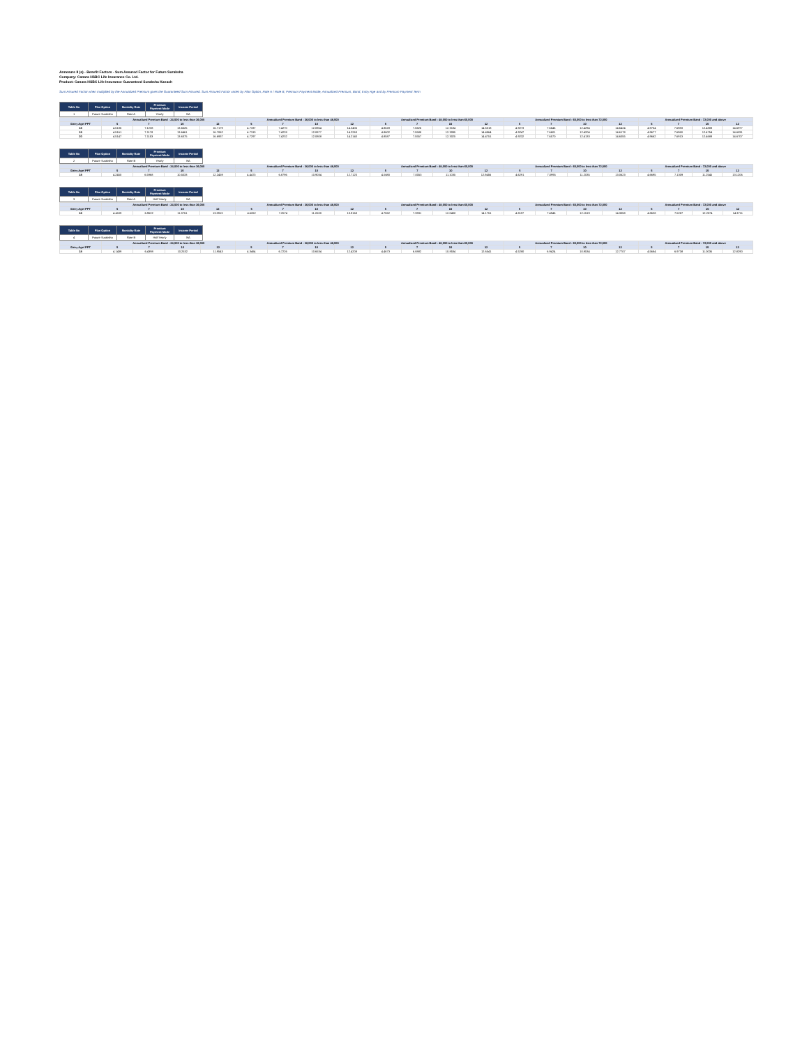Annexure II (a) - Benefit Factors - Sum Assured Factor for Future Suraksha
Company: Canara HSBC Life Insurance Co. Ltd.
Product: Canara HSBC Life Insurance Guaranteed Suraksha Kavach
Sum Assured Factor when multiplied by the Annualized Premium gives the Guaranteed Sum Assured. Sum Assured Factor varies by Plan Option, Rate A / Rate B, Premium Payment Mode, Annualized Premium, Band, Entry Age and by Premium Payment Term
| Table No | Plan Option | Mortality Rate | Premium Payment Mode | Income Period |
| --- | --- | --- | --- | --- |
| 1 | Future Suraksha | Rate A | Yearly | NA |
| | Annualized Premium Band - 24,000 to less than 36,000 | | | | Annualized Premium Band - 36,000 to less than 48,000 | | | | Annualized Premium Band - 48,000 to less than 60,000 | | | | Annualized Premium Band - 60,000 to less than 72,000 | | | | Annualized Premium Band - 72,000 and above | | | |
| --- | --- | --- | --- | --- | --- | --- | --- | --- | --- | --- | --- | --- | --- | --- | --- | --- | --- | --- | --- | --- |
| Entry Age/ PPT | 5 | 7 | 10 | 12 | 5 | 7 | 10 | 12 | 5 | 7 | 10 | 12 | 5 | 7 | 10 | 12 | 5 | 7 | 10 | 12 |
| 18 | 4.5185 | 7.1238 | 13.6525 | 16.7179 | 4.7337 | 7.4270 | 12.0964 | 14.2405 | 4.8628 | 7.5626 | 12.3184 | 14.5018 | 4.9273 | 7.6646 | 12.4294 | 14.6424 | 4.9704 | 7.6983 | 12.4888 | 14.6977 |
| 19 | 4.5161 | 7.1178 | 13.6461 | 16.7062 | 4.7313 | 7.4228 | 12.0877 | 14.2263 | 4.8602 | 7.5588 | 12.3095 | 14.4864 | 4.9247 | 7.6601 | 12.4204 | 14.6178 | 4.9677 | 7.6960 | 12.4754 | 14.6831 |
| 20 | 4.5147 | 7.1153 | 13.6375 | 16.6937 | 4.7297 | 7.4232 | 12.0808 | 14.2140 | 4.8587 | 7.5557 | 12.3025 | 14.4751 | 4.9232 | 7.6570 | 12.4133 | 14.6055 | 4.9662 | 7.6913 | 12.4688 | 14.6707 |
| Table No | Plan Option | Mortality Rate | Premium Payment Mode | Income Period |
| --- | --- | --- | --- | --- |
| 2 | Future Suraksha | Rate B | Yearly | NA |
| | Annualized Premium Band - 24,000 to less than 36,000 | | | | Annualized Premium Band - 36,000 to less than 48,000 | | | | Annualized Premium Band - 48,000 to less than 60,000 | | | | Annualized Premium Band - 60,000 to less than 72,000 | | | | Annualized Premium Band - 72,000 and above | | | |
| --- | --- | --- | --- | --- | --- | --- | --- | --- | --- | --- | --- | --- | --- | --- | --- | --- | --- | --- | --- | --- |
| Entry Age/ PPT | 5 | 7 | 10 | 12 | 5 | 7 | 10 | 12 | 5 | 7 | 10 | 12 | 5 | 7 | 10 | 12 | 5 | 7 | 10 | 12 |
| 18 | 4.2450 | 6.5968 | 10.5033 | 12.2459 | 4.4473 | 6.8796 | 10.9034 | 12.7120 | 4.5680 | 7.0053 | 11.1035 | 12.9456 | 4.6291 | 7.0995 | 11.2035 | 13.0623 | 4.6695 | 7.1309 | 11.2545 | 13.1206 |
| Table No | Plan Option | Mortality Rate | Premium Payment Mode | Income Period |
| --- | --- | --- | --- | --- |
| 3 | Future Suraksha | Rate A | Half Yearly | NA |
| | Annualized Premium Band - 24,000 to less than 36,000 | | | | Annualized Premium Band - 36,000 to less than 48,000 | | | | Annualized Premium Band - 48,000 to less than 60,000 | | | | Annualized Premium Band - 60,000 to less than 72,000 | | | | Annualized Premium Band - 72,000 and above | | | |
| --- | --- | --- | --- | --- | --- | --- | --- | --- | --- | --- | --- | --- | --- | --- | --- | --- | --- | --- | --- | --- |
| Entry Age/ PPT | 5 | 7 | 10 | 12 | 5 | 7 | 10 | 12 | 5 | 7 | 10 | 12 | 5 | 7 | 10 | 12 | 5 | 7 | 10 | 12 |
| 18 | 4.4109 | 6.9522 | 11.3751 | 13.3913 | 4.6262 | 7.2574 | 11.8100 | 13.9168 | 4.7552 | 7.3931 | 12.0408 | 14.1751 | 4.8197 | 7.4946 | 12.1519 | 14.3058 | 4.8628 | 7.5287 | 12.2074 | 14.3711 |
| Table No | Plan Option | Mortality Rate | Premium Payment Mode | Income Period |
| --- | --- | --- | --- | --- |
| 4 | Future Suraksha | Rate B | Half Yearly | NA |
| | Annualized Premium Band - 24,000 to less than 36,000 | | | | Annualized Premium Band - 36,000 to less than 48,000 | | | | Annualized Premium Band - 48,000 to less than 60,000 | | | | Annualized Premium Band - 60,000 to less than 72,000 | | | | Annualized Premium Band - 72,000 and above | | | |
| --- | --- | --- | --- | --- | --- | --- | --- | --- | --- | --- | --- | --- | --- | --- | --- | --- | --- | --- | --- | --- |
| Entry Age/ PPT | 5 | 7 | 10 | 12 | 5 | 7 | 10 | 12 | 5 | 7 | 10 | 12 | 5 | 7 | 10 | 12 | 5 | 7 | 10 | 12 |
| 18 | 4.1439 | 6.4398 | 10.2532 | 11.9543 | 4.3464 | 6.7226 | 10.6534 | 12.4208 | 4.4673 | 6.8882 | 10.8534 | 12.6541 | 4.5280 | 6.9424 | 10.9534 | 12.7707 | 4.5684 | 6.9738 | 11.0035 | 12.8290 |